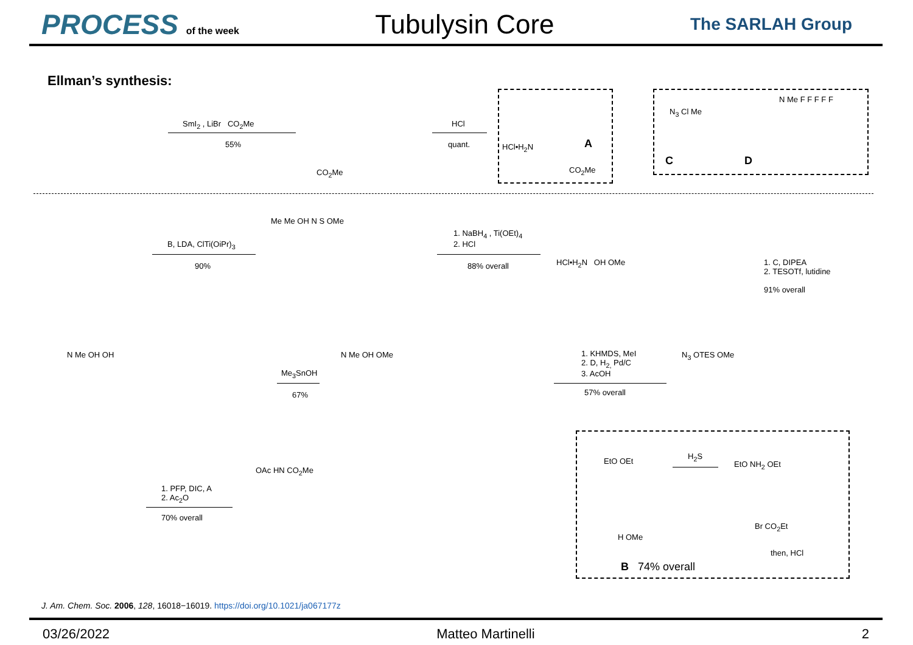PROCESS of the week
Tubulysin Core
The SARLAH Group
Ellman’s synthesis:
SmI<sub>2</sub> , LiBr CO<sub>2</sub>Me
55%
CO<sub>2</sub>Me
HCl
quant. HCl•H<sub>2</sub>N A
CO<sub>2</sub>Me
N<sub>3</sub> Cl Me
C
N Me F F F F F
D
B, LDA, ClTi(OiPr)<sub>3</sub>
90%
Me Me OH N S OMe
1. NaBH<sub>4</sub> , Ti(OEt)<sub>4</sub>
2. HCl
88% overall HCl•H<sub>2</sub>N OH OMe
1. C, DIPEA
2. TESOTf, lutidine
91% overall
N<sub>3</sub> OTES OMe
1. KHMDS, MeI
2. D, H<sub>2,</sub> Pd/C
3. AcOH
57% overall
N Me OH OMe
Me<sub>3</sub>SnOH
67%
N Me OH OH
1. PFP, DIC, A
2. Ac<sub>2</sub>O
70% overall
OAc HN CO<sub>2</sub>Me
EtO OEt
H<sub>2</sub>S
EtO NH<sub>2</sub> OEt
Br CO<sub>2</sub>Et
then, HCl
H OMe
B 74% overall
J. Am. Chem. Soc. 2006, 128, 16018−16019. https://doi.org/10.1021/ja067177z
03/26/2022 Matteo Martinelli 2